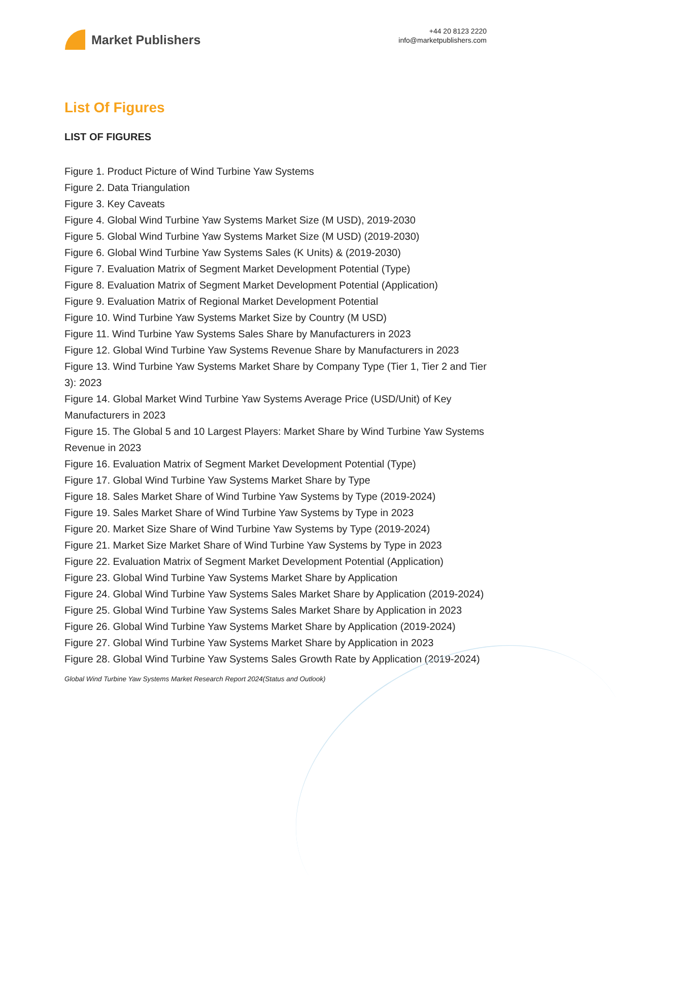Market Publishers
+44 20 8123 2220
info@marketpublishers.com
List Of Figures
LIST OF FIGURES
Figure 1. Product Picture of Wind Turbine Yaw Systems
Figure 2. Data Triangulation
Figure 3. Key Caveats
Figure 4. Global Wind Turbine Yaw Systems Market Size (M USD), 2019-2030
Figure 5. Global Wind Turbine Yaw Systems Market Size (M USD) (2019-2030)
Figure 6. Global Wind Turbine Yaw Systems Sales (K Units) & (2019-2030)
Figure 7. Evaluation Matrix of Segment Market Development Potential (Type)
Figure 8. Evaluation Matrix of Segment Market Development Potential (Application)
Figure 9. Evaluation Matrix of Regional Market Development Potential
Figure 10. Wind Turbine Yaw Systems Market Size by Country (M USD)
Figure 11. Wind Turbine Yaw Systems Sales Share by Manufacturers in 2023
Figure 12. Global Wind Turbine Yaw Systems Revenue Share by Manufacturers in 2023
Figure 13. Wind Turbine Yaw Systems Market Share by Company Type (Tier 1, Tier 2 and Tier 3): 2023
Figure 14. Global Market Wind Turbine Yaw Systems Average Price (USD/Unit) of Key Manufacturers in 2023
Figure 15. The Global 5 and 10 Largest Players: Market Share by Wind Turbine Yaw Systems Revenue in 2023
Figure 16. Evaluation Matrix of Segment Market Development Potential (Type)
Figure 17. Global Wind Turbine Yaw Systems Market Share by Type
Figure 18. Sales Market Share of Wind Turbine Yaw Systems by Type (2019-2024)
Figure 19. Sales Market Share of Wind Turbine Yaw Systems by Type in 2023
Figure 20. Market Size Share of Wind Turbine Yaw Systems by Type (2019-2024)
Figure 21. Market Size Market Share of Wind Turbine Yaw Systems by Type in 2023
Figure 22. Evaluation Matrix of Segment Market Development Potential (Application)
Figure 23. Global Wind Turbine Yaw Systems Market Share by Application
Figure 24. Global Wind Turbine Yaw Systems Sales Market Share by Application (2019-2024)
Figure 25. Global Wind Turbine Yaw Systems Sales Market Share by Application in 2023
Figure 26. Global Wind Turbine Yaw Systems Market Share by Application (2019-2024)
Figure 27. Global Wind Turbine Yaw Systems Market Share by Application in 2023
Figure 28. Global Wind Turbine Yaw Systems Sales Growth Rate by Application (2019-2024)
Global Wind Turbine Yaw Systems Market Research Report 2024(Status and Outlook)